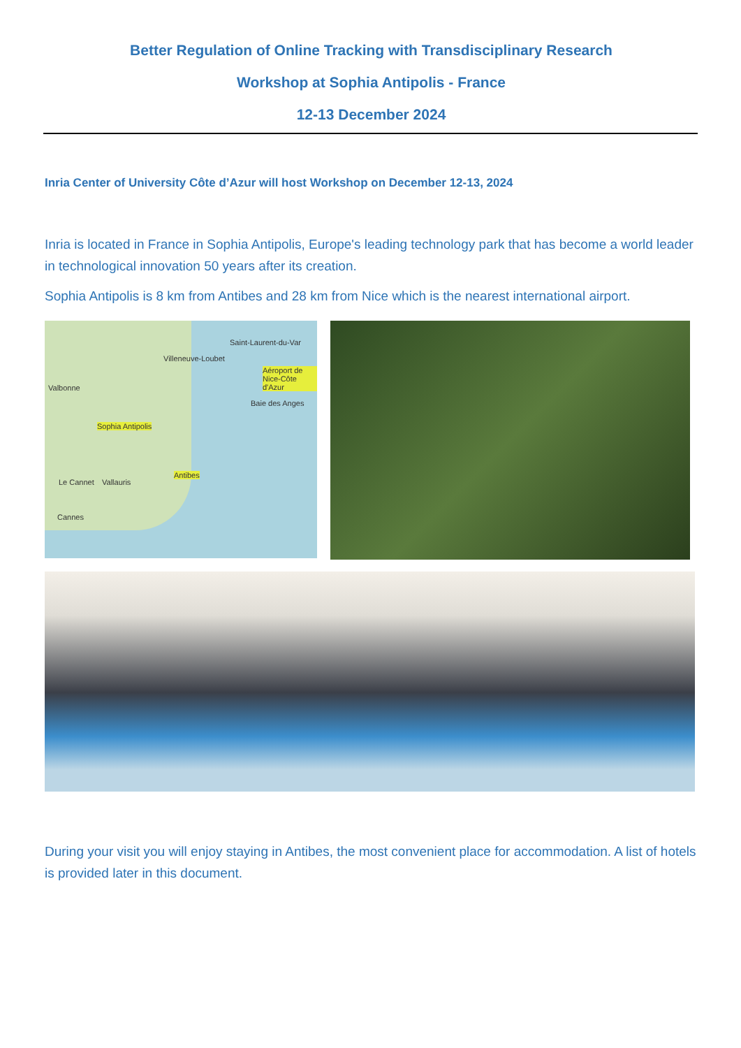Better Regulation of Online Tracking with Transdisciplinary Research
Workshop at Sophia Antipolis - France
12-13 December 2024
Inria Center of University Côte d’Azur will host Workshop on December 12-13, 2024
Inria is located in France in Sophia Antipolis, Europe's leading technology park that has become a world leader in technological innovation 50 years after its creation.
Sophia Antipolis is 8 km from Antibes and 28 km from Nice which is the nearest international airport.
Saint-Laurent-du-Var
Villeneuve-Loubet
Aéroport de Nice-Côte d'Azur
Valbonne
Baie des Anges
Sophia Antipolis
Antibes
Le Cannet Vallauris
Cannes
During your visit you will enjoy staying in Antibes, the most convenient place for accommodation. A list of hotels is provided later in this document.